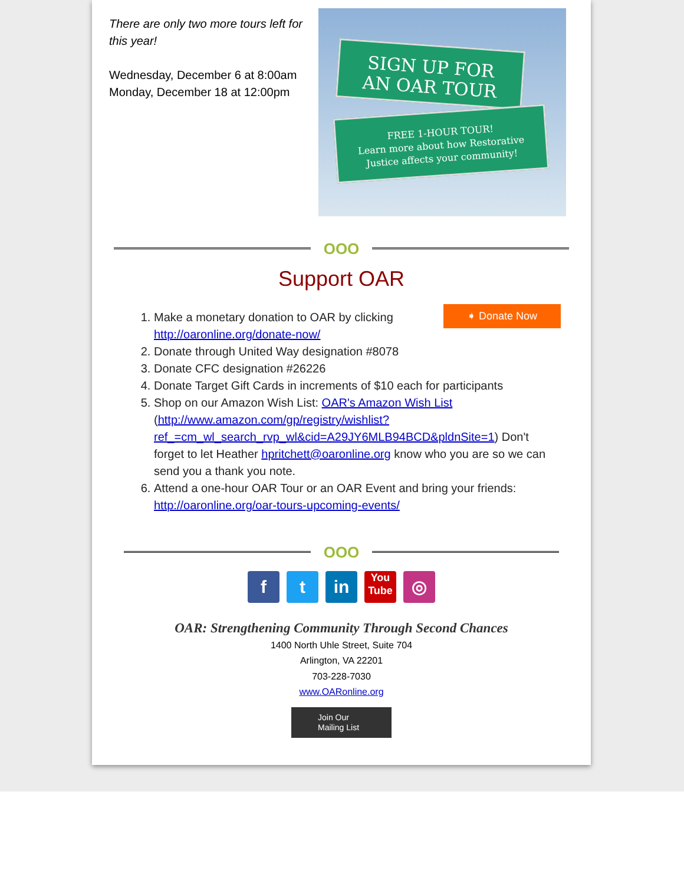There are only two more tours left for this year!
Wednesday, December 6 at 8:00am
Monday, December 18 at 12:00pm
SIGN UP FOR
AN OAR TOUR
FREE 1-HOUR TOUR!
Learn more about how Restorative
Justice affects your community!
OOO
Support OAR
1. ➧ Donate Now Make a monetary donation to OAR by clicking http://oaronline.org/donate-now/
2. Donate through United Way designation #8078
3. Donate CFC designation #26226
4. Donate Target Gift Cards in increments of $10 each for participants
5. Shop on our Amazon Wish List: OAR's Amazon Wish List (http://www.amazon.com/gp/registry/wishlist? ref_=cm_wl_search_rvp_wl&cid=A29JY6MLB94BCD&pldnSite=1) Don't forget to let Heather hpritchett@oaronline.org know who you are so we can send you a thank you note.
6. Attend a one-hour OAR Tour or an OAR Event and bring your friends: http://oaronline.org/oar-tours-upcoming-events/
OOO
f t in
You
Tube
◎
OAR: Strengthening Community Through Second Chances
1400 North Uhle Street, Suite 704
Arlington, VA 22201
703-228-7030
www.OARonline.org
Join Our
Mailing List